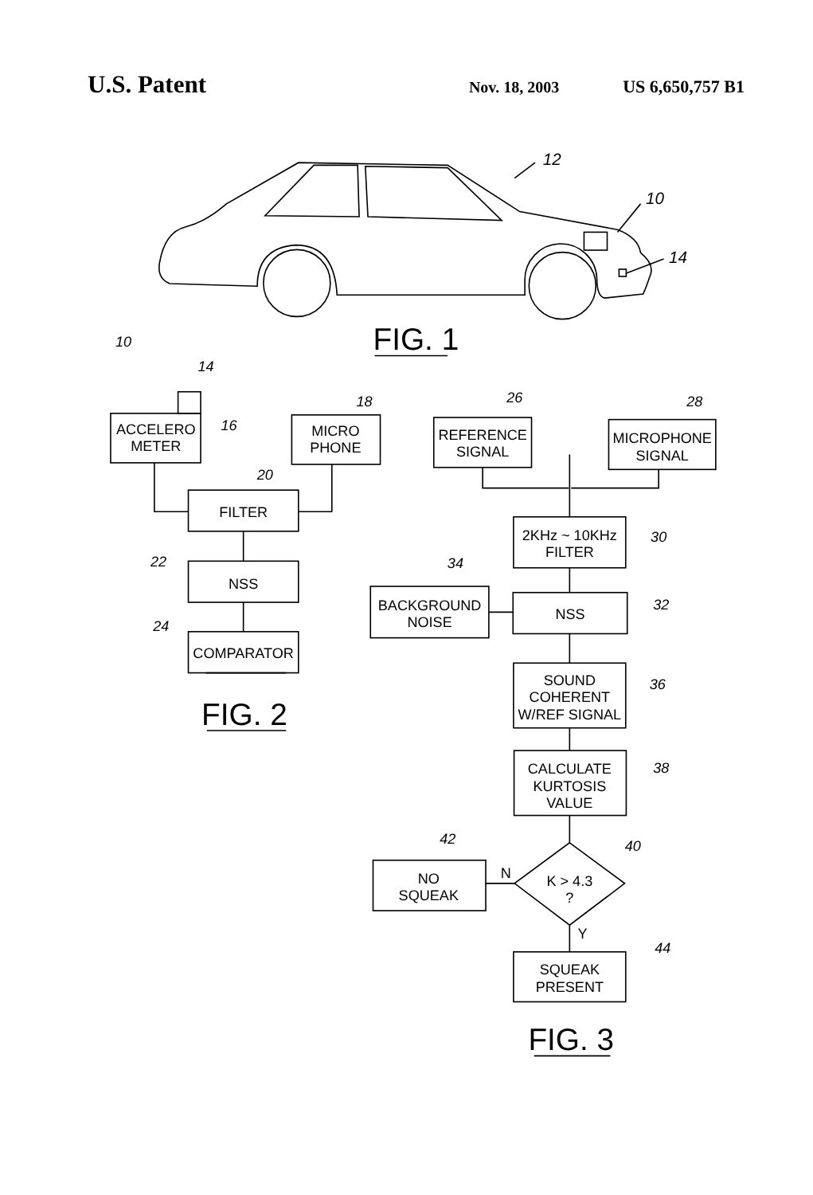U.S. Patent Nov. 18, 2003 US 6,650,757 B1
12
10
14
FIG. 1
10
14
ACCELERO
METER
16
18
MICRO
PHONE
20
FILTER
22
NSS
24
COMPARATOR
FIG. 2
26
REFERENCE
SIGNAL
28
MICROPHONE
SIGNAL
2KHz ~ 10KHz
FILTER
30
34
BACKGROUND
NOISE
NSS
32
SOUND
COHERENT
W/REF SIGNAL
36
CALCULATE
KURTOSIS
VALUE
38
42
40
NO
SQUEAK
N
K > 4.3
?
Y
44
SQUEAK
PRESENT
FIG. 3